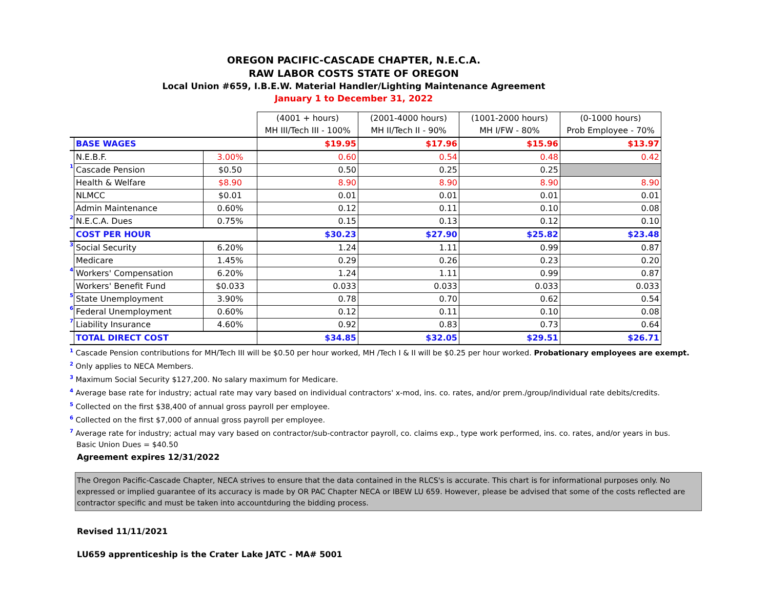OREGON PACIFIC-CASCADE CHAPTER, N.E.C.A.
RAW LABOR COSTS STATE OF OREGON
Local Union #659, I.B.E.W. Material Handler/Lighting Maintenance Agreement
January 1 to December 31, 2022
| | | | (4001 + hours) | (2001-4000 hours) | (1001-2000 hours) | (0-1000 hours) |
| | | | MH III/Tech III - 100% | MH II/Tech II - 90% | MH I/FW - 80% | Prob Employee - 70% |
| | BASE WAGES | | $19.95 | $17.96 | $15.96 | $13.97 |
| | N.E.B.F. | 3.00% | 0.60 | 0.54 | 0.48 | 0.42 |
| 1 | Cascade Pension | $0.50 | 0.50 | 0.25 | 0.25 | |
| | Health & Welfare | $8.90 | 8.90 | 8.90 | 8.90 | 8.90 |
| | NLMCC | $0.01 | 0.01 | 0.01 | 0.01 | 0.01 |
| | Admin Maintenance | 0.60% | 0.12 | 0.11 | 0.10 | 0.08 |
| 2 | N.E.C.A. Dues | 0.75% | 0.15 | 0.13 | 0.12 | 0.10 |
| | COST PER HOUR | | $30.23 | $27.90 | $25.82 | $23.48 |
| 3 | Social Security | 6.20% | 1.24 | 1.11 | 0.99 | 0.87 |
| | Medicare | 1.45% | 0.29 | 0.26 | 0.23 | 0.20 |
| 4 | Workers' Compensation | 6.20% | 1.24 | 1.11 | 0.99 | 0.87 |
| | Workers' Benefit Fund | $0.033 | 0.033 | 0.033 | 0.033 | 0.033 |
| 5 | State Unemployment | 3.90% | 0.78 | 0.70 | 0.62 | 0.54 |
| 6 | Federal Unemployment | 0.60% | 0.12 | 0.11 | 0.10 | 0.08 |
| 7 | Liability Insurance | 4.60% | 0.92 | 0.83 | 0.73 | 0.64 |
| | TOTAL DIRECT COST | | $34.85 | $32.05 | $29.51 | $26.71 |
<sup>1</sup> Cascade Pension contributions for MH/Tech III will be $0.50 per hour worked, MH /Tech I & II will be $0.25 per hour worked. Probationary employees are exempt.
<sup>2</sup> Only applies to NECA Members.
<sup>3</sup> Maximum Social Security $127,200. No salary maximum for Medicare.
<sup>4</sup> Average base rate for industry; actual rate may vary based on individual contractors' x-mod, ins. co. rates, and/or prem./group/individual rate debits/credits.
<sup>5</sup> Collected on the first $38,400 of annual gross payroll per employee.
<sup>6</sup> Collected on the first $7,000 of annual gross payroll per employee.
<sup>7</sup> Average rate for industry; actual may vary based on contractor/sub-contractor payroll, co. claims exp., type work performed, ins. co. rates, and/or years in bus.
Basic Union Dues = $40.50
Agreement expires 12/31/2022
The Oregon Pacific-Cascade Chapter, NECA strives to ensure that the data contained in the RLCS's is accurate. This chart is for informational purposes only. No expressed or implied guarantee of its accuracy is made by OR PAC Chapter NECA or IBEW LU 659. However, please be advised that some of the costs reflected are contractor specific and must be taken into accountduring the bidding process.
Revised 11/11/2021
LU659 apprenticeship is the Crater Lake JATC - MA# 5001